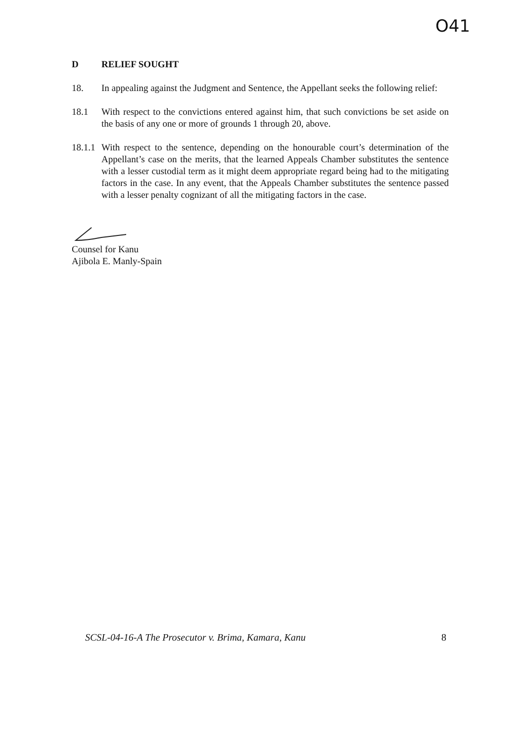O41
D RELIEF SOUGHT
18. In appealing against the Judgment and Sentence, the Appellant seeks the following relief:
18.1 With respect to the convictions entered against him, that such convictions be set aside on the basis of any one or more of grounds 1 through 20, above.
18.1.1 With respect to the sentence, depending on the honourable court’s determination of the Appellant’s case on the merits, that the learned Appeals Chamber substitutes the sentence with a lesser custodial term as it might deem appropriate regard being had to the mitigating factors in the case. In any event, that the Appeals Chamber substitutes the sentence passed with a lesser penalty cognizant of all the mitigating factors in the case.
Counsel for Kanu
Ajibola E. Manly-Spain
SCSL-04-16-A The Prosecutor v. Brima, Kamara, Kanu 8